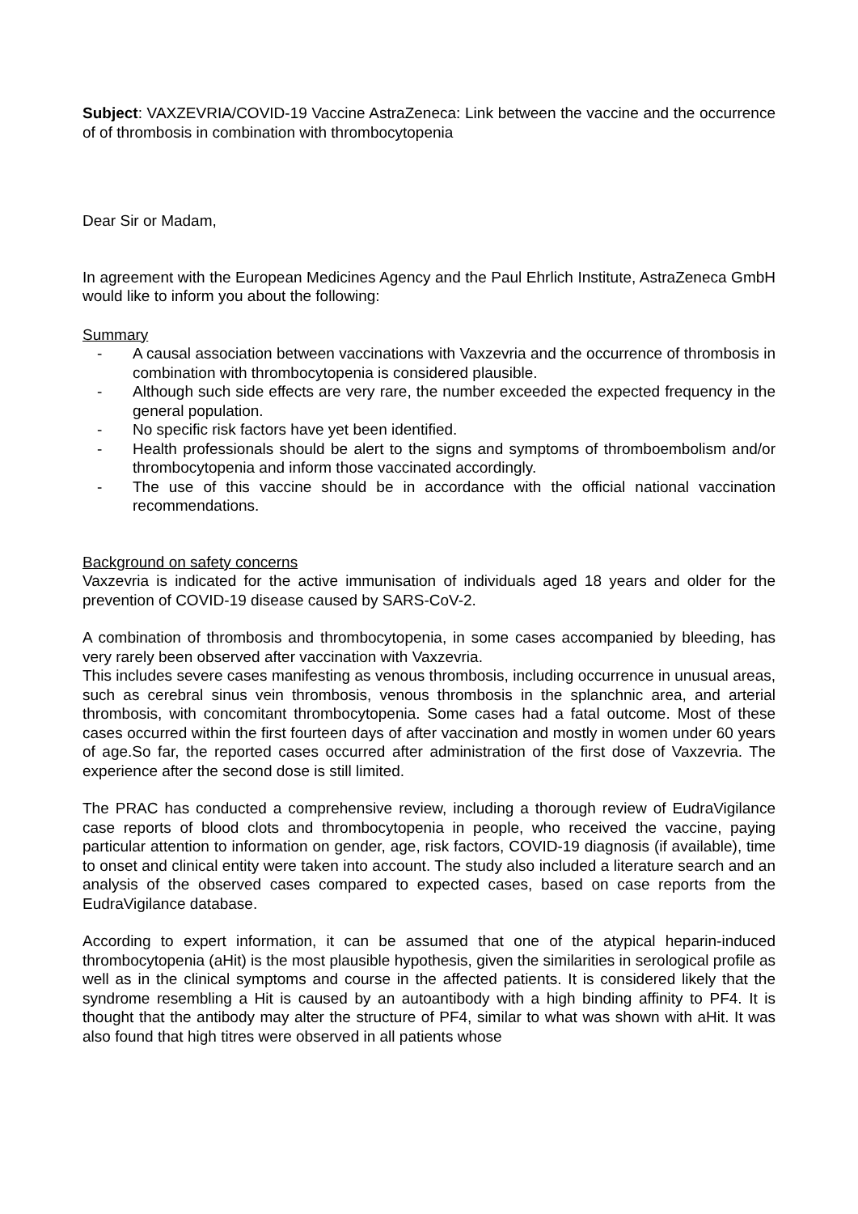Subject: VAXZEVRIA/COVID-19 Vaccine AstraZeneca: Link between the vaccine and the occurrence of of thrombosis in combination with thrombocytopenia
Dear Sir or Madam,
In agreement with the European Medicines Agency and the Paul Ehrlich Institute, AstraZeneca GmbH would like to inform you about the following:
Summary
- A causal association between vaccinations with Vaxzevria and the occurrence of thrombosis in combination with thrombocytopenia is considered plausible.
- Although such side effects are very rare, the number exceeded the expected frequency in the general population.
- No specific risk factors have yet been identified.
- Health professionals should be alert to the signs and symptoms of thromboembolism and/or thrombocytopenia and inform those vaccinated accordingly.
- The use of this vaccine should be in accordance with the official national vaccination recommendations.
Background on safety concerns
Vaxzevria is indicated for the active immunisation of individuals aged 18 years and older for the prevention of COVID-19 disease caused by SARS-CoV-2.
A combination of thrombosis and thrombocytopenia, in some cases accompanied by bleeding, has very rarely been observed after vaccination with Vaxzevria.
This includes severe cases manifesting as venous thrombosis, including occurrence in unusual areas, such as cerebral sinus vein thrombosis, venous thrombosis in the splanchnic area, and arterial thrombosis, with concomitant thrombocytopenia. Some cases had a fatal outcome. Most of these cases occurred within the first fourteen days of after vaccination and mostly in women under 60 years of age.So far, the reported cases occurred after administration of the first dose of Vaxzevria. The experience after the second dose is still limited.
The PRAC has conducted a comprehensive review, including a thorough review of EudraVigilance case reports of blood clots and thrombocytopenia in people, who received the vaccine, paying particular attention to information on gender, age, risk factors, COVID-19 diagnosis (if available), time to onset and clinical entity were taken into account. The study also included a literature search and an analysis of the observed cases compared to expected cases, based on case reports from the EudraVigilance database.
According to expert information, it can be assumed that one of the atypical heparin-induced thrombocytopenia (aHit) is the most plausible hypothesis, given the similarities in serological profile as well as in the clinical symptoms and course in the affected patients. It is considered likely that the syndrome resembling a Hit is caused by an autoantibody with a high binding affinity to PF4. It is thought that the antibody may alter the structure of PF4, similar to what was shown with aHit. It was also found that high titres were observed in all patients whose